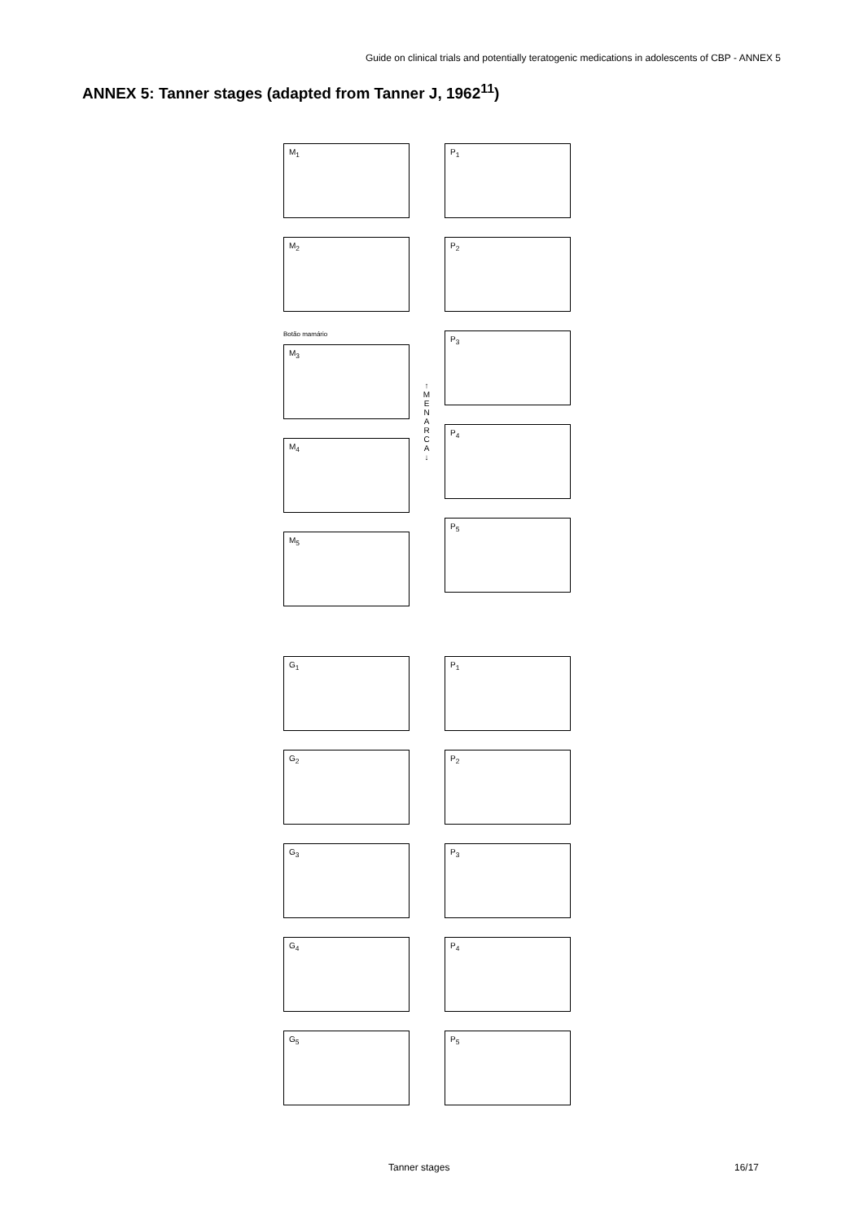Guide on clinical trials and potentially teratogenic medications in adolescents of CBP - ANNEX 5
ANNEX 5: Tanner stages (adapted from Tanner J, 1962<sup>11</sup>)
M<sub>1</sub>
M<sub>2</sub>
Botão mamário
M<sub>3</sub>
M<sub>4</sub>
M<sub>5</sub>
↑
M
E
N
A
R
C
A
↓
P<sub>1</sub>
P<sub>2</sub>
P<sub>3</sub>
P<sub>4</sub>
P<sub>5</sub>
G<sub>1</sub>
G<sub>2</sub>
G<sub>3</sub>
G<sub>4</sub>
G<sub>5</sub>
P<sub>1</sub>
P<sub>2</sub>
P<sub>3</sub>
P<sub>4</sub>
P<sub>5</sub>
Tanner stages 16/17